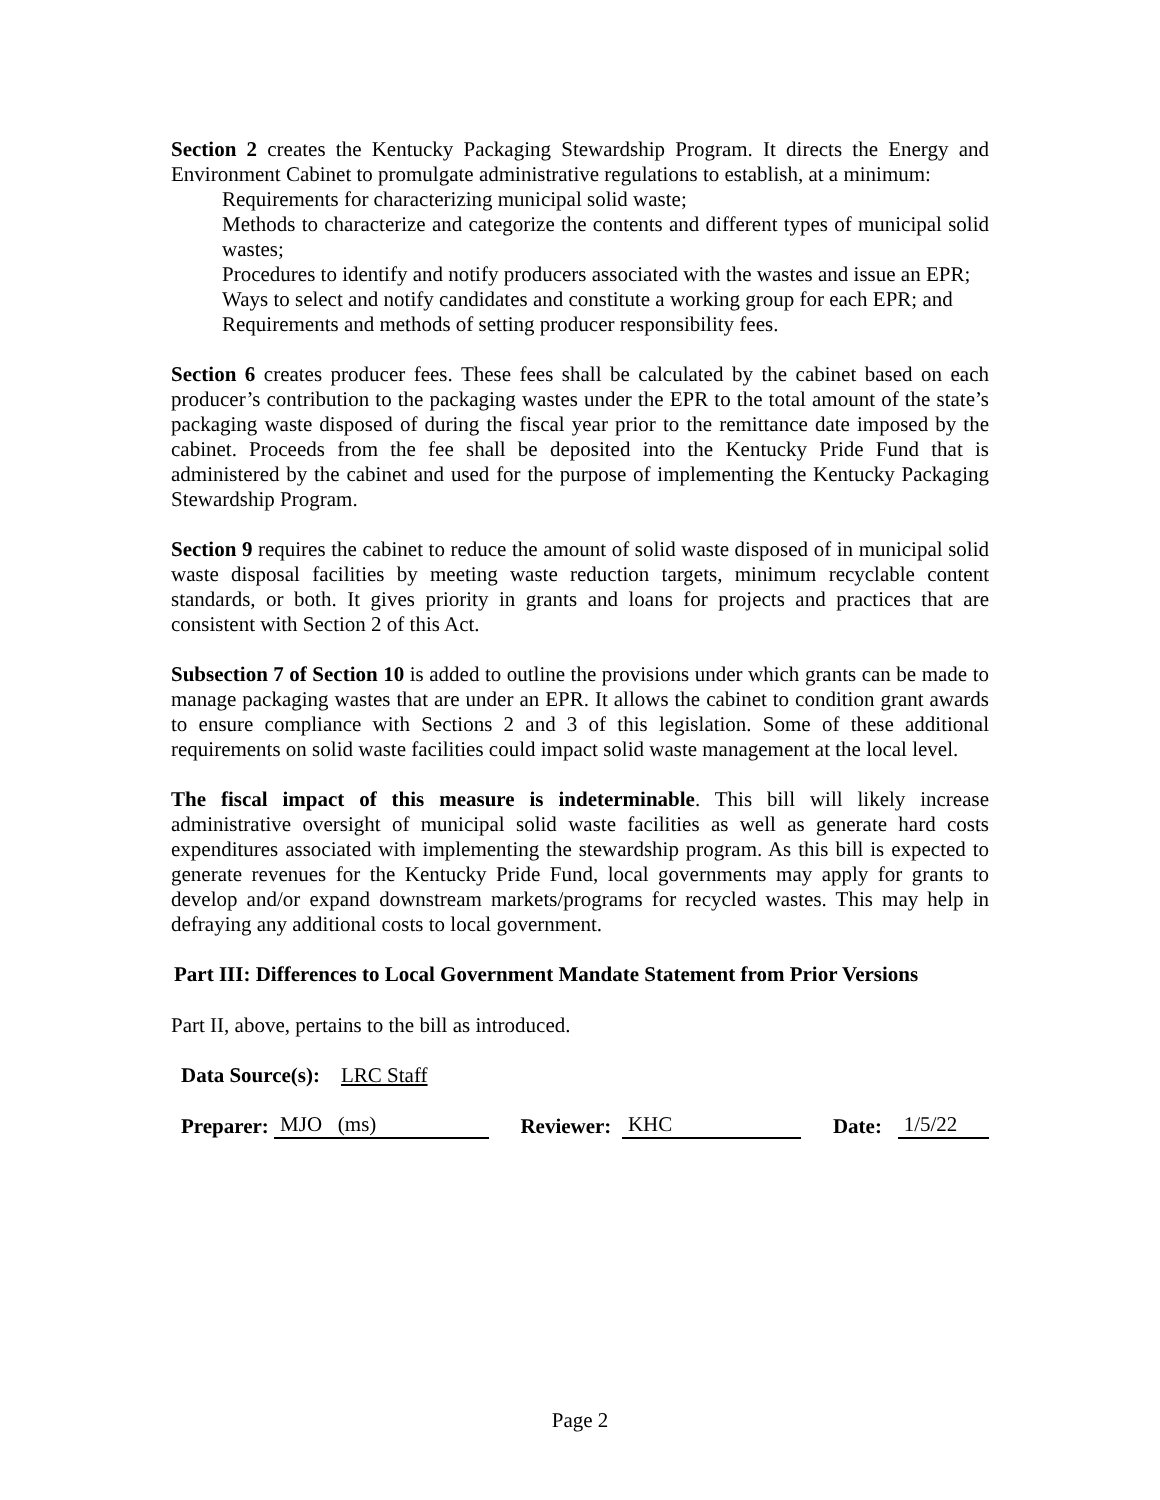Section 2 creates the Kentucky Packaging Stewardship Program. It directs the Energy and Environment Cabinet to promulgate administrative regulations to establish, at a minimum:
Requirements for characterizing municipal solid waste;
Methods to characterize and categorize the contents and different types of municipal solid wastes;
Procedures to identify and notify producers associated with the wastes and issue an EPR;
Ways to select and notify candidates and constitute a working group for each EPR; and
Requirements and methods of setting producer responsibility fees.
Section 6 creates producer fees. These fees shall be calculated by the cabinet based on each producer’s contribution to the packaging wastes under the EPR to the total amount of the state’s packaging waste disposed of during the fiscal year prior to the remittance date imposed by the cabinet. Proceeds from the fee shall be deposited into the Kentucky Pride Fund that is administered by the cabinet and used for the purpose of implementing the Kentucky Packaging Stewardship Program.
Section 9 requires the cabinet to reduce the amount of solid waste disposed of in municipal solid waste disposal facilities by meeting waste reduction targets, minimum recyclable content standards, or both. It gives priority in grants and loans for projects and practices that are consistent with Section 2 of this Act.
Subsection 7 of Section 10 is added to outline the provisions under which grants can be made to manage packaging wastes that are under an EPR. It allows the cabinet to condition grant awards to ensure compliance with Sections 2 and 3 of this legislation. Some of these additional requirements on solid waste facilities could impact solid waste management at the local level.
The fiscal impact of this measure is indeterminable. This bill will likely increase administrative oversight of municipal solid waste facilities as well as generate hard costs expenditures associated with implementing the stewardship program. As this bill is expected to generate revenues for the Kentucky Pride Fund, local governments may apply for grants to develop and/or expand downstream markets/programs for recycled wastes. This may help in defraying any additional costs to local government.
Part III: Differences to Local Government Mandate Statement from Prior Versions
Part II, above, pertains to the bill as introduced.
Data Source(s): LRC Staff
Preparer: MJO (ms) Reviewer: KHC Date: 1/5/22
Page 2